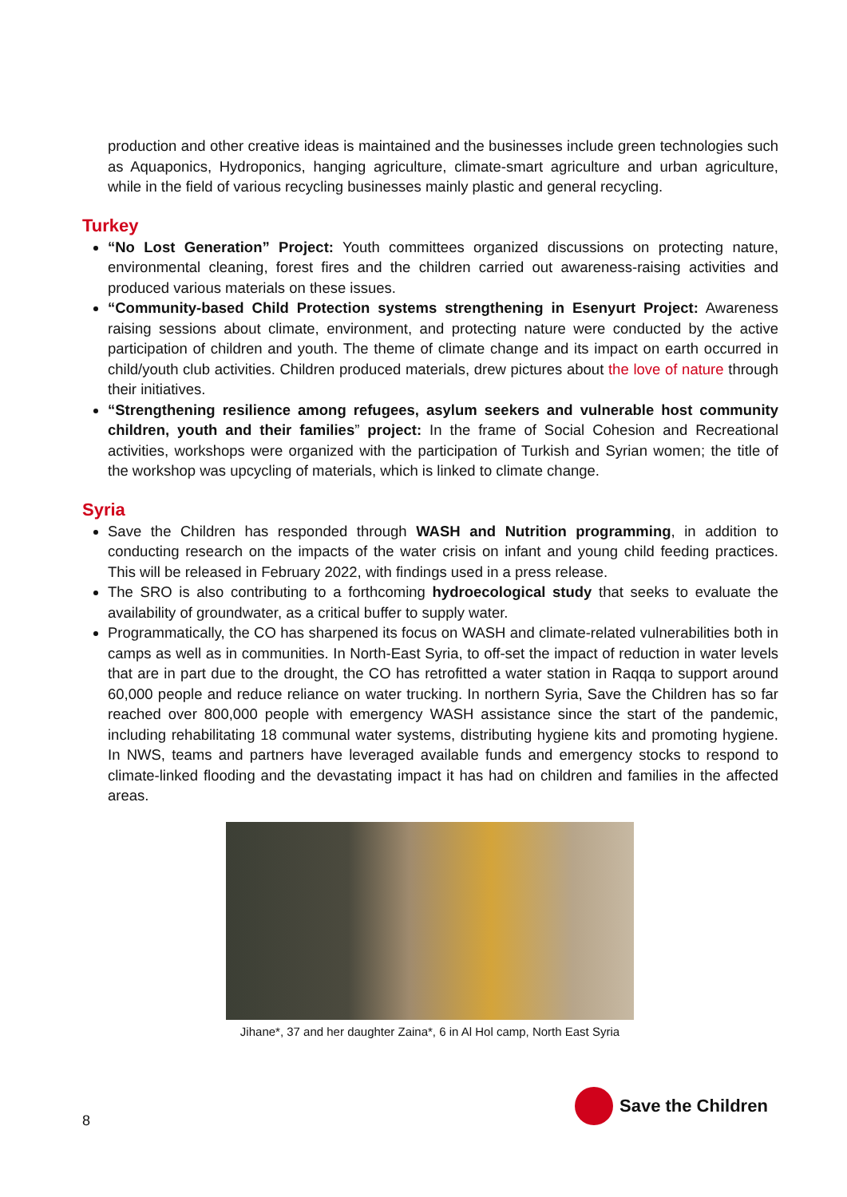production and other creative ideas is maintained and the businesses include green technologies such as Aquaponics, Hydroponics, hanging agriculture, climate-smart agriculture and urban agriculture, while in the field of various recycling businesses mainly plastic and general recycling.
Turkey
“No Lost Generation” Project: Youth committees organized discussions on protecting nature, environmental cleaning, forest fires and the children carried out awareness-raising activities and produced various materials on these issues.
“Community-based Child Protection systems strengthening in Esenyurt Project: Awareness raising sessions about climate, environment, and protecting nature were conducted by the active participation of children and youth. The theme of climate change and its impact on earth occurred in child/youth club activities. Children produced materials, drew pictures about the love of nature through their initiatives.
“Strengthening resilience among refugees, asylum seekers and vulnerable host community children, youth and their families” project: In the frame of Social Cohesion and Recreational activities, workshops were organized with the participation of Turkish and Syrian women; the title of the workshop was upcycling of materials, which is linked to climate change.
Syria
Save the Children has responded through WASH and Nutrition programming, in addition to conducting research on the impacts of the water crisis on infant and young child feeding practices. This will be released in February 2022, with findings used in a press release.
The SRO is also contributing to a forthcoming hydroecological study that seeks to evaluate the availability of groundwater, as a critical buffer to supply water.
Programmatically, the CO has sharpened its focus on WASH and climate-related vulnerabilities both in camps as well as in communities. In North-East Syria, to off-set the impact of reduction in water levels that are in part due to the drought, the CO has retrofitted a water station in Raqqa to support around 60,000 people and reduce reliance on water trucking. In northern Syria, Save the Children has so far reached over 800,000 people with emergency WASH assistance since the start of the pandemic, including rehabilitating 18 communal water systems, distributing hygiene kits and promoting hygiene. In NWS, teams and partners have leveraged available funds and emergency stocks to respond to climate-linked flooding and the devastating impact it has had on children and families in the affected areas.
Jihane*, 37 and her daughter Zaina*, 6 in Al Hol camp, North East Syria
8
Save the Children